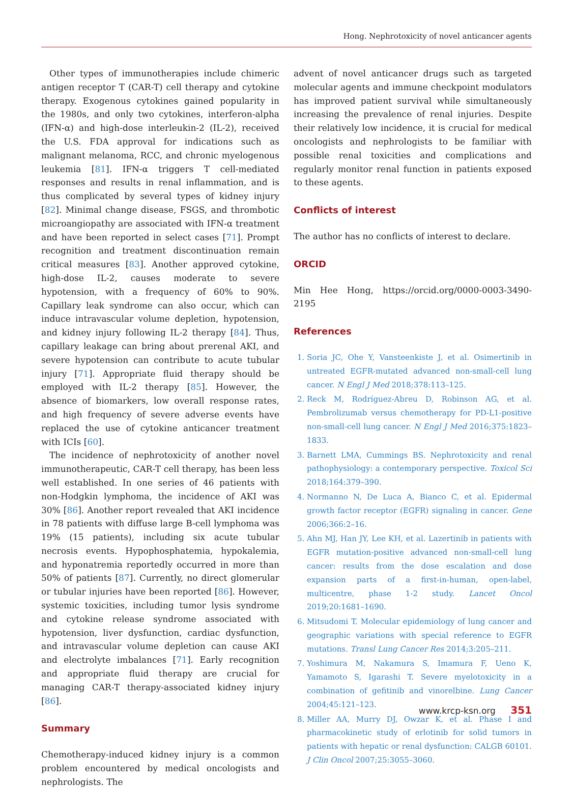Hong. Nephrotoxicity of novel anticancer agents
Other types of immunotherapies include chimeric antigen receptor T (CAR-T) cell therapy and cytokine therapy. Exogenous cytokines gained popularity in the 1980s, and only two cytokines, interferon-alpha (IFN-α) and high-dose interleukin-2 (IL-2), received the U.S. FDA approval for indications such as malignant melanoma, RCC, and chronic myelogenous leukemia [81]. IFN-α triggers T cell-mediated responses and results in renal inflammation, and is thus complicated by several types of kidney injury [82]. Minimal change disease, FSGS, and thrombotic microangiopathy are associated with IFN-α treatment and have been reported in select cases [71]. Prompt recognition and treatment discontinuation remain critical measures [83]. Another approved cytokine, high-dose IL-2, causes moderate to severe hypotension, with a frequency of 60% to 90%. Capillary leak syndrome can also occur, which can induce intravascular volume depletion, hypotension, and kidney injury following IL-2 therapy [84]. Thus, capillary leakage can bring about prerenal AKI, and severe hypotension can contribute to acute tubular injury [71]. Appropriate fluid therapy should be employed with IL-2 therapy [85]. However, the absence of biomarkers, low overall response rates, and high frequency of severe adverse events have replaced the use of cytokine anticancer treatment with ICIs [60].
The incidence of nephrotoxicity of another novel immunotherapeutic, CAR-T cell therapy, has been less well established. In one series of 46 patients with non-Hodgkin lymphoma, the incidence of AKI was 30% [86]. Another report revealed that AKI incidence in 78 patients with diffuse large B-cell lymphoma was 19% (15 patients), including six acute tubular necrosis events. Hypophosphatemia, hypokalemia, and hyponatremia reportedly occurred in more than 50% of patients [87]. Currently, no direct glomerular or tubular injuries have been reported [86]. However, systemic toxicities, including tumor lysis syndrome and cytokine release syndrome associated with hypotension, liver dysfunction, cardiac dysfunction, and intravascular volume depletion can cause AKI and electrolyte imbalances [71]. Early recognition and appropriate fluid therapy are crucial for managing CAR-T therapy-associated kidney injury [86].
Summary
Chemotherapy-induced kidney injury is a common problem encountered by medical oncologists and nephrologists. The
advent of novel anticancer drugs such as targeted molecular agents and immune checkpoint modulators has improved patient survival while simultaneously increasing the prevalence of renal injuries. Despite their relatively low incidence, it is crucial for medical oncologists and nephrologists to be familiar with possible renal toxicities and complications and regularly monitor renal function in patients exposed to these agents.
Conflicts of interest
The author has no conflicts of interest to declare.
ORCID
Min Hee Hong, https://orcid.org/0000-0003-3490-2195
References
1. Soria JC, Ohe Y, Vansteenkiste J, et al. Osimertinib in untreated EGFR-mutated advanced non-small-cell lung cancer. N Engl J Med 2018;378:113–125.
2. Reck M, Rodríguez-Abreu D, Robinson AG, et al. Pembrolizumab versus chemotherapy for PD-L1-positive non-small-cell lung cancer. N Engl J Med 2016;375:1823–1833.
3. Barnett LMA, Cummings BS. Nephrotoxicity and renal pathophysiology: a contemporary perspective. Toxicol Sci 2018;164:379–390.
4. Normanno N, De Luca A, Bianco C, et al. Epidermal growth factor receptor (EGFR) signaling in cancer. Gene 2006;366:2–16.
5. Ahn MJ, Han JY, Lee KH, et al. Lazertinib in patients with EGFR mutation-positive advanced non-small-cell lung cancer: results from the dose escalation and dose expansion parts of a first-in-human, open-label, multicentre, phase 1-2 study. Lancet Oncol 2019;20:1681–1690.
6. Mitsudomi T. Molecular epidemiology of lung cancer and geographic variations with special reference to EGFR mutations. Transl Lung Cancer Res 2014;3:205–211.
7. Yoshimura M, Nakamura S, Imamura F, Ueno K, Yamamoto S, Igarashi T. Severe myelotoxicity in a combination of gefitinib and vinorelbine. Lung Cancer 2004;45:121–123.
8. Miller AA, Murry DJ, Owzar K, et al. Phase I and pharmacokinetic study of erlotinib for solid tumors in patients with hepatic or renal dysfunction: CALGB 60101. J Clin Oncol 2007;25:3055–3060.
www.krcp-ksn.org 351